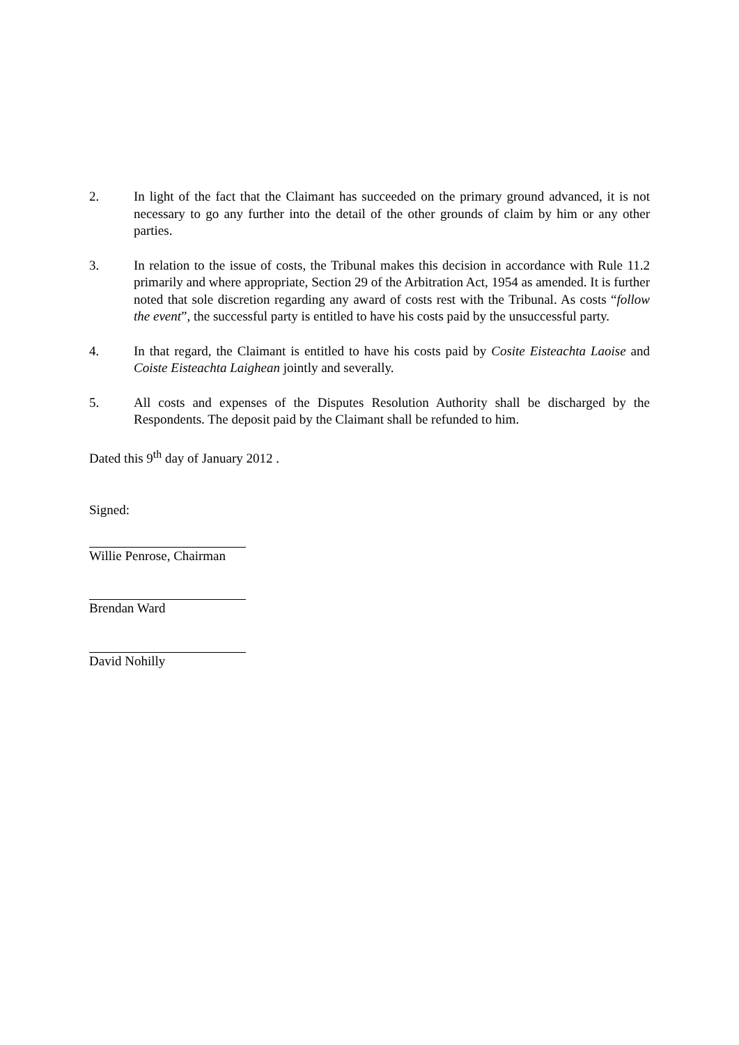2. In light of the fact that the Claimant has succeeded on the primary ground advanced, it is not necessary to go any further into the detail of the other grounds of claim by him or any other parties.
3. In relation to the issue of costs, the Tribunal makes this decision in accordance with Rule 11.2 primarily and where appropriate, Section 29 of the Arbitration Act, 1954 as amended. It is further noted that sole discretion regarding any award of costs rest with the Tribunal. As costs “follow the event”, the successful party is entitled to have his costs paid by the unsuccessful party.
4. In that regard, the Claimant is entitled to have his costs paid by Cosite Eisteachta Laoise and Coiste Eisteachta Laighean jointly and severally.
5. All costs and expenses of the Disputes Resolution Authority shall be discharged by the Respondents. The deposit paid by the Claimant shall be refunded to him.
Dated this 9<sup>th</sup> day of January 2012 .
Signed:
Willie Penrose, Chairman
Brendan Ward
David Nohilly